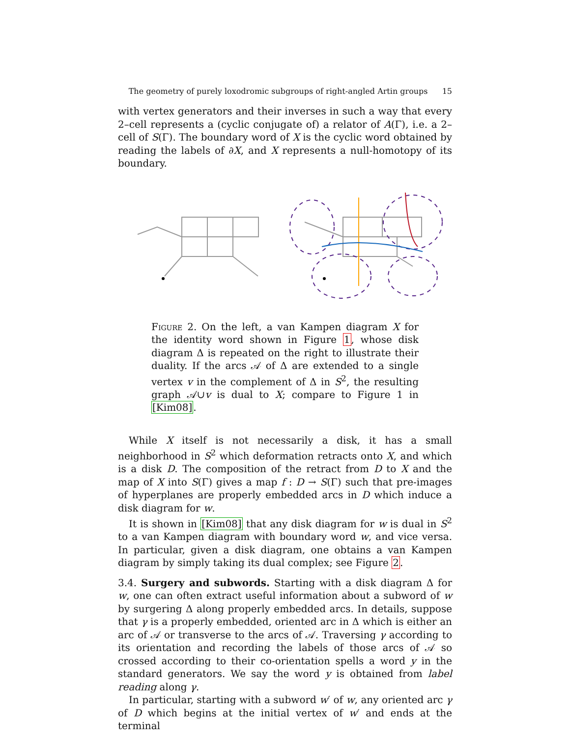The geometry of purely loxodromic subgroups of right-angled Artin groups 15
with vertex generators and their inverses in such a way that every 2–cell represents a (cyclic conjugate of) a relator of A(Γ), i.e. a 2–cell of S(Γ). The boundary word of X is the cyclic word obtained by reading the labels of ∂X, and X represents a null-homotopy of its boundary.
Figure 2. On the left, a van Kampen diagram X for the identity word shown in Figure 1, whose disk diagram Δ is repeated on the right to illustrate their duality. If the arcs 𝒜 of Δ are extended to a single vertex v in the complement of Δ in S<sup>2</sup>, the resulting graph 𝒜∪v is dual to X; compare to Figure 1 in [Kim08].
While X itself is not necessarily a disk, it has a small neighborhood in S<sup>2</sup> which deformation retracts onto X, and which is a disk D. The composition of the retract from D to X and the map of X into S(Γ) gives a map f : D → S(Γ) such that pre-images of hyperplanes are properly embedded arcs in D which induce a disk diagram for w.
It is shown in [Kim08] that any disk diagram for w is dual in S<sup>2</sup> to a van Kampen diagram with boundary word w, and vice versa. In particular, given a disk diagram, one obtains a van Kampen diagram by simply taking its dual complex; see Figure 2.
3.4. Surgery and subwords. Starting with a disk diagram Δ for w, one can often extract useful information about a subword of w by surgering Δ along properly embedded arcs. In details, suppose that γ is a properly embedded, oriented arc in Δ which is either an arc of 𝒜 or transverse to the arcs of 𝒜. Traversing γ according to its orientation and recording the labels of those arcs of 𝒜 so crossed according to their co-orientation spells a word y in the standard generators. We say the word y is obtained from label reading along γ.
In particular, starting with a subword w′ of w, any oriented arc γ of D which begins at the initial vertex of w′ and ends at the terminal